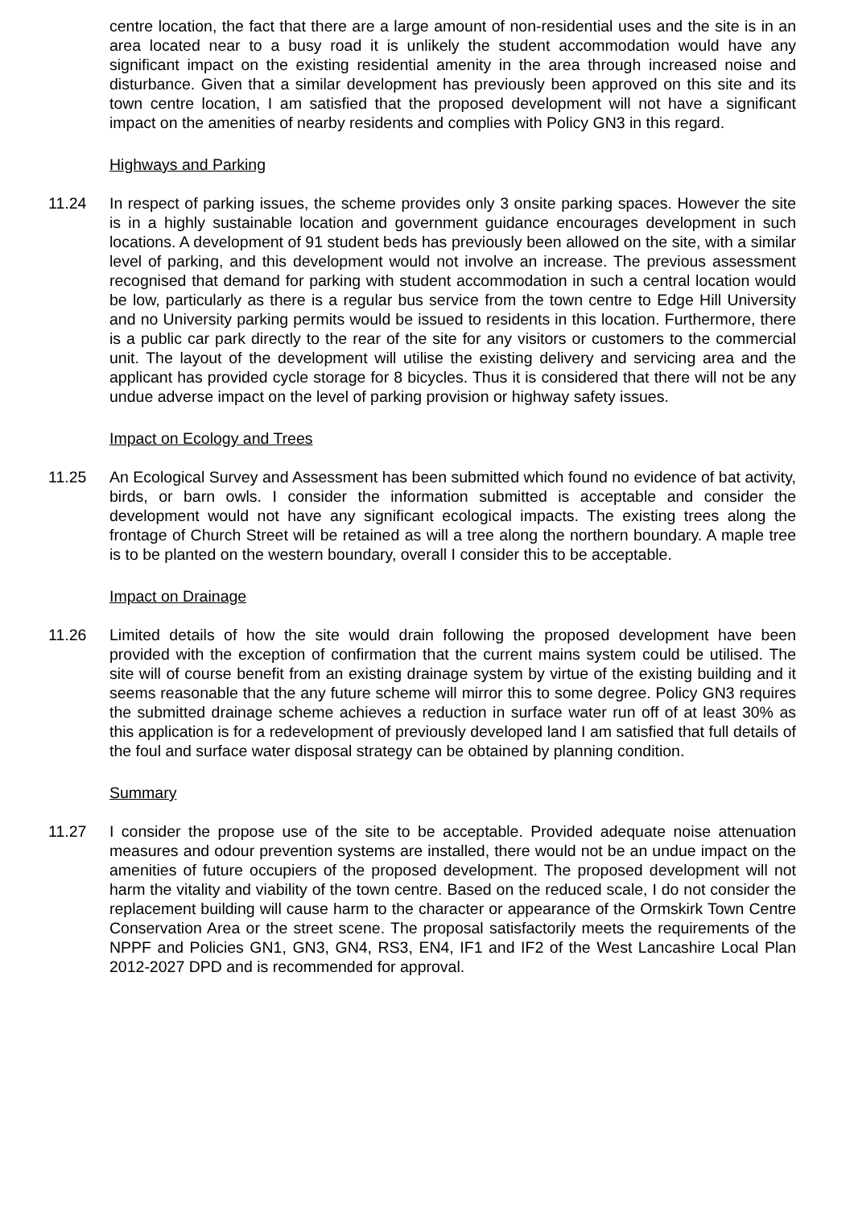centre location, the fact that there are a large amount of non-residential uses and the site is in an area located near to a busy road it is unlikely the student accommodation would have any significant impact on the existing residential amenity in the area through increased noise and disturbance. Given that a similar development has previously been approved on this site and its town centre location, I am satisfied that the proposed development will not have a significant impact on the amenities of nearby residents and complies with Policy GN3 in this regard.
Highways and Parking
11.24 In respect of parking issues, the scheme provides only 3 onsite parking spaces. However the site is in a highly sustainable location and government guidance encourages development in such locations. A development of 91 student beds has previously been allowed on the site, with a similar level of parking, and this development would not involve an increase. The previous assessment recognised that demand for parking with student accommodation in such a central location would be low, particularly as there is a regular bus service from the town centre to Edge Hill University and no University parking permits would be issued to residents in this location. Furthermore, there is a public car park directly to the rear of the site for any visitors or customers to the commercial unit. The layout of the development will utilise the existing delivery and servicing area and the applicant has provided cycle storage for 8 bicycles. Thus it is considered that there will not be any undue adverse impact on the level of parking provision or highway safety issues.
Impact on Ecology and Trees
11.25 An Ecological Survey and Assessment has been submitted which found no evidence of bat activity, birds, or barn owls. I consider the information submitted is acceptable and consider the development would not have any significant ecological impacts. The existing trees along the frontage of Church Street will be retained as will a tree along the northern boundary. A maple tree is to be planted on the western boundary, overall I consider this to be acceptable.
Impact on Drainage
11.26 Limited details of how the site would drain following the proposed development have been provided with the exception of confirmation that the current mains system could be utilised. The site will of course benefit from an existing drainage system by virtue of the existing building and it seems reasonable that the any future scheme will mirror this to some degree. Policy GN3 requires the submitted drainage scheme achieves a reduction in surface water run off of at least 30% as this application is for a redevelopment of previously developed land I am satisfied that full details of the foul and surface water disposal strategy can be obtained by planning condition.
Summary
11.27 I consider the propose use of the site to be acceptable. Provided adequate noise attenuation measures and odour prevention systems are installed, there would not be an undue impact on the amenities of future occupiers of the proposed development. The proposed development will not harm the vitality and viability of the town centre. Based on the reduced scale, I do not consider the replacement building will cause harm to the character or appearance of the Ormskirk Town Centre Conservation Area or the street scene. The proposal satisfactorily meets the requirements of the NPPF and Policies GN1, GN3, GN4, RS3, EN4, IF1 and IF2 of the West Lancashire Local Plan 2012-2027 DPD and is recommended for approval.